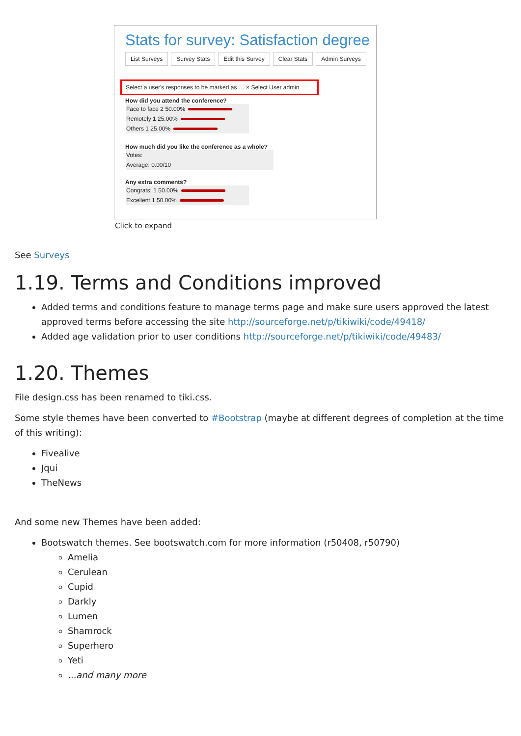Stats for survey: Satisfaction degree
List Surveys Survey Stats Edit this Survey Clear Stats Admin Surveys
Select a user's responses to be marked as … × Select User admin
How did you attend the conference?
Face to face 2 50.00%
Remotely 1 25.00%
Others 1 25.00%
How much did you like the conference as a whole?
Votes:
Average: 0.00/10
Any extra comments?
Congrats! 1 50.00%
Excellent 1 50.00%
Click to expand
See Surveys
1.19. Terms and Conditions improved
Added terms and conditions feature to manage terms page and make sure users approved the latest approved terms before accessing the site http://sourceforge.net/p/tikiwiki/code/49418/
Added age validation prior to user conditions http://sourceforge.net/p/tikiwiki/code/49483/
1.20. Themes
File design.css has been renamed to tiki.css.
Some style themes have been converted to #Bootstrap (maybe at different degrees of completion at the time of this writing):
Fivealive
Jqui
TheNews
And some new Themes have been added:
Bootswatch themes. See bootswatch.com for more information (r50408, r50790)
Amelia
Cerulean
Cupid
Darkly
Lumen
Shamrock
Superhero
Yeti
...and many more